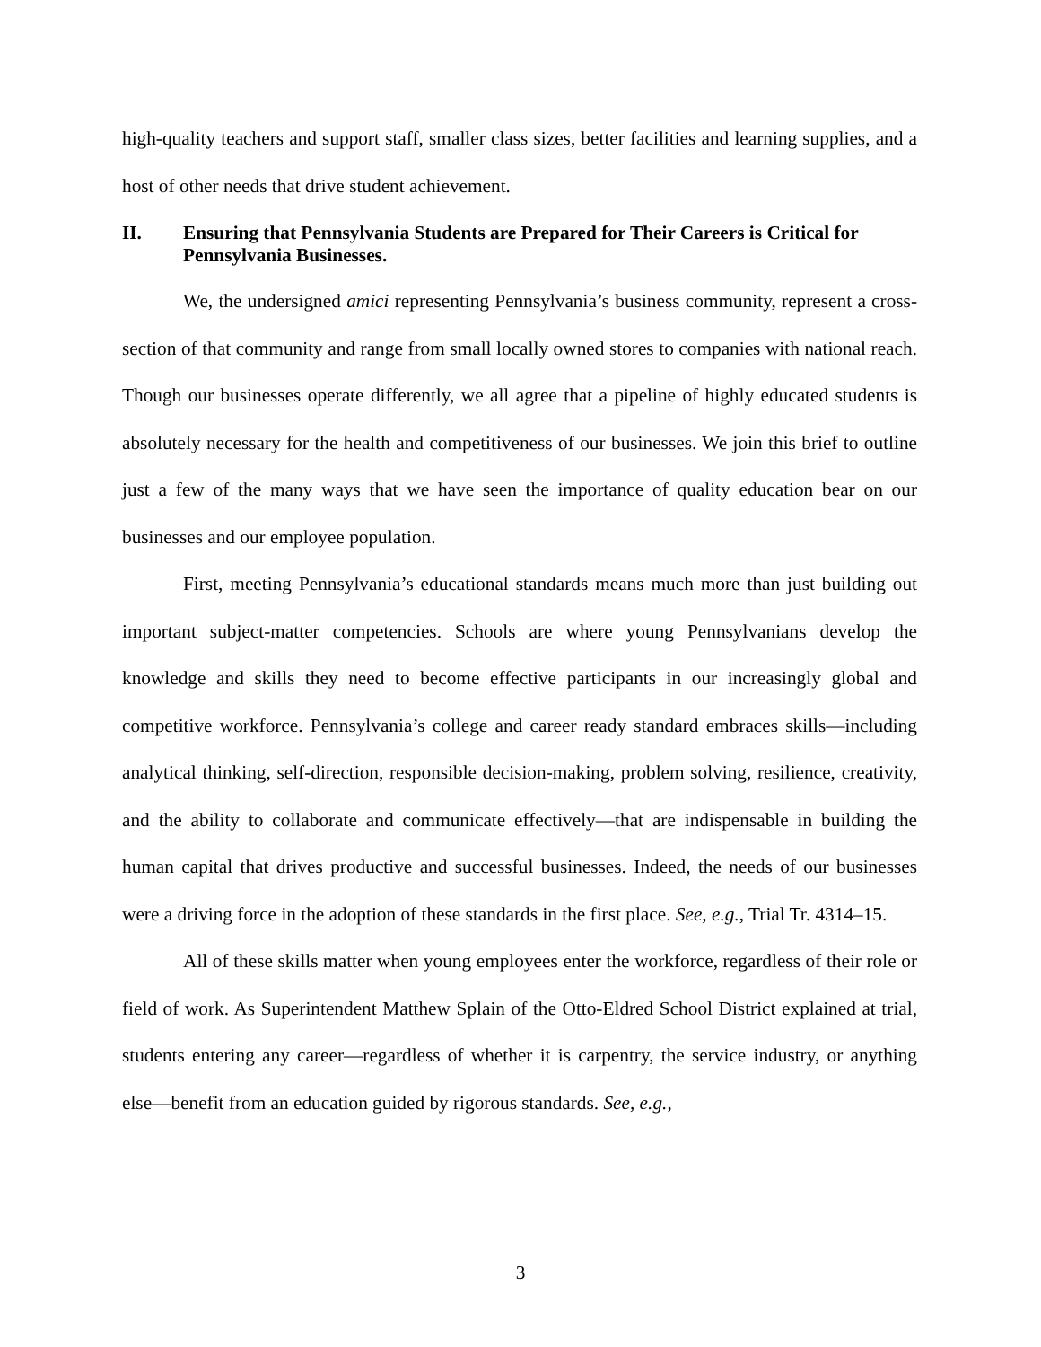high-quality teachers and support staff, smaller class sizes, better facilities and learning supplies, and a host of other needs that drive student achievement.
II. Ensuring that Pennsylvania Students are Prepared for Their Careers is Critical for Pennsylvania Businesses.
We, the undersigned amici representing Pennsylvania’s business community, represent a cross-section of that community and range from small locally owned stores to companies with national reach. Though our businesses operate differently, we all agree that a pipeline of highly educated students is absolutely necessary for the health and competitiveness of our businesses. We join this brief to outline just a few of the many ways that we have seen the importance of quality education bear on our businesses and our employee population.
First, meeting Pennsylvania’s educational standards means much more than just building out important subject-matter competencies. Schools are where young Pennsylvanians develop the knowledge and skills they need to become effective participants in our increasingly global and competitive workforce. Pennsylvania’s college and career ready standard embraces skills—including analytical thinking, self-direction, responsible decision-making, problem solving, resilience, creativity, and the ability to collaborate and communicate effectively—that are indispensable in building the human capital that drives productive and successful businesses. Indeed, the needs of our businesses were a driving force in the adoption of these standards in the first place. See, e.g., Trial Tr. 4314–15.
All of these skills matter when young employees enter the workforce, regardless of their role or field of work. As Superintendent Matthew Splain of the Otto-Eldred School District explained at trial, students entering any career—regardless of whether it is carpentry, the service industry, or anything else—benefit from an education guided by rigorous standards. See, e.g.,
3